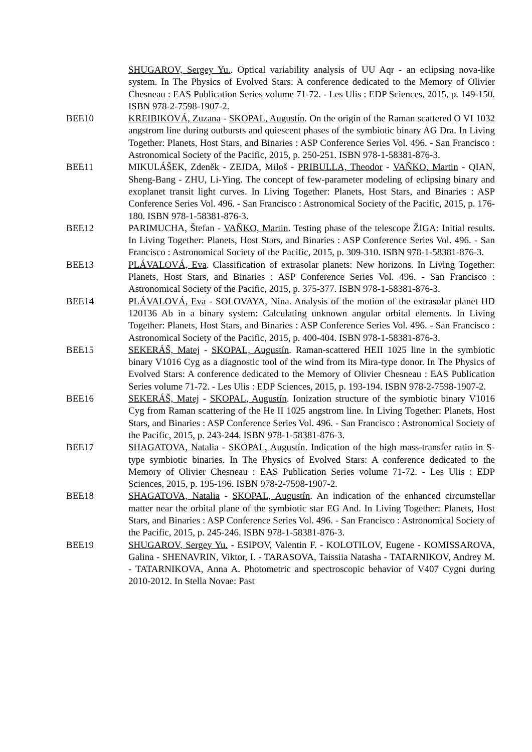SHUGAROV, Sergey Yu.. Optical variability analysis of UU Aqr - an eclipsing nova-like system. In The Physics of Evolved Stars: A conference dedicated to the Memory of Olivier Chesneau : EAS Publication Series volume 71-72. - Les Ulis : EDP Sciences, 2015, p. 149-150. ISBN 978-2-7598-1907-2.
BEE10 KREIBIKOVÁ, Zuzana - SKOPAL, Augustín. On the origin of the Raman scattered O VI 1032 angstrom line during outbursts and quiescent phases of the symbiotic binary AG Dra. In Living Together: Planets, Host Stars, and Binaries : ASP Conference Series Vol. 496. - San Francisco : Astronomical Society of the Pacific, 2015, p. 250-251. ISBN 978-1-58381-876-3.
BEE11 MIKULÁŠEK, Zdeněk - ZEJDA, Miloš - PRIBULLA, Theodor - VAŇKO, Martin - QIAN, Sheng-Bang - ZHU, Li-Ying. The concept of few-parameter modeling of eclipsing binary and exoplanet transit light curves. In Living Together: Planets, Host Stars, and Binaries : ASP Conference Series Vol. 496. - San Francisco : Astronomical Society of the Pacific, 2015, p. 176-180. ISBN 978-1-58381-876-3.
BEE12 PARIMUCHA, Štefan - VAŇKO, Martin. Testing phase of the telescope ŽIGA: Initial results. In Living Together: Planets, Host Stars, and Binaries : ASP Conference Series Vol. 496. - San Francisco : Astronomical Society of the Pacific, 2015, p. 309-310. ISBN 978-1-58381-876-3.
BEE13 PLÁVALOVÁ, Eva. Classification of extrasolar planets: New horizons. In Living Together: Planets, Host Stars, and Binaries : ASP Conference Series Vol. 496. - San Francisco : Astronomical Society of the Pacific, 2015, p. 375-377. ISBN 978-1-58381-876-3.
BEE14 PLÁVALOVÁ, Eva - SOLOVAYA, Nina. Analysis of the motion of the extrasolar planet HD 120136 Ab in a binary system: Calculating unknown angular orbital elements. In Living Together: Planets, Host Stars, and Binaries : ASP Conference Series Vol. 496. - San Francisco : Astronomical Society of the Pacific, 2015, p. 400-404. ISBN 978-1-58381-876-3.
BEE15 SEKERÁŠ, Matej - SKOPAL, Augustín. Raman-scattered HEII 1025 line in the symbiotic binary V1016 Cyg as a diagnostic tool of the wind from its Mira-type donor. In The Physics of Evolved Stars: A conference dedicated to the Memory of Olivier Chesneau : EAS Publication Series volume 71-72. - Les Ulis : EDP Sciences, 2015, p. 193-194. ISBN 978-2-7598-1907-2.
BEE16 SEKERÁŠ, Matej - SKOPAL, Augustín. Ionization structure of the symbiotic binary V1016 Cyg from Raman scattering of the He II 1025 angstrom line. In Living Together: Planets, Host Stars, and Binaries : ASP Conference Series Vol. 496. - San Francisco : Astronomical Society of the Pacific, 2015, p. 243-244. ISBN 978-1-58381-876-3.
BEE17 SHAGATOVA, Natalia - SKOPAL, Augustín. Indication of the high mass-transfer ratio in S-type symbiotic binaries. In The Physics of Evolved Stars: A conference dedicated to the Memory of Olivier Chesneau : EAS Publication Series volume 71-72. - Les Ulis : EDP Sciences, 2015, p. 195-196. ISBN 978-2-7598-1907-2.
BEE18 SHAGATOVA, Natalia - SKOPAL, Augustín. An indication of the enhanced circumstellar matter near the orbital plane of the symbiotic star EG And. In Living Together: Planets, Host Stars, and Binaries : ASP Conference Series Vol. 496. - San Francisco : Astronomical Society of the Pacific, 2015, p. 245-246. ISBN 978-1-58381-876-3.
BEE19 SHUGAROV, Sergey Yu. - ESIPOV, Valentin F. - KOLOTILOV, Eugene - KOMISSAROVA, Galina - SHENAVRIN, Viktor, I. - TARASOVA, Taissiia Natasha - TATARNIKOV, Andrey M. - TATARNIKOVA, Anna A. Photometric and spectroscopic behavior of V407 Cygni during 2010-2012. In Stella Novae: Past